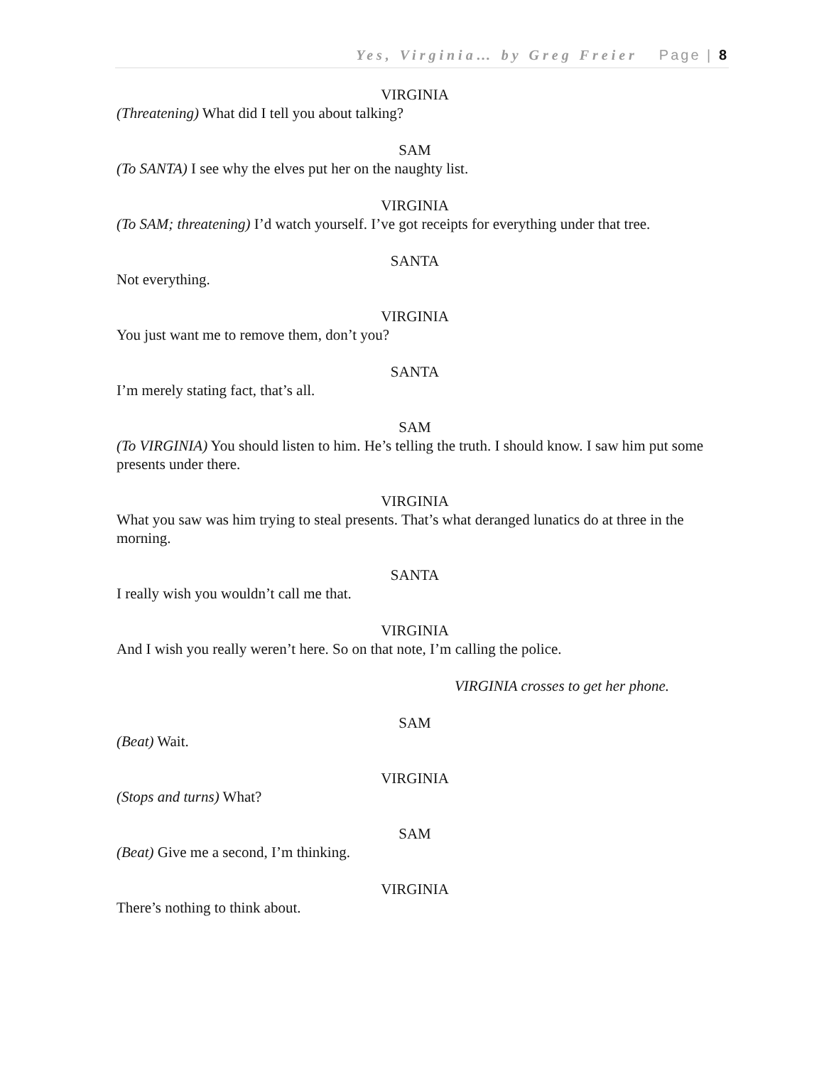Yes, Virginia… by Greg Freier Page | 8
VIRGINIA
(Threatening) What did I tell you about talking?
SAM
(To SANTA) I see why the elves put her on the naughty list.
VIRGINIA
(To SAM; threatening) I’d watch yourself. I’ve got receipts for everything under that tree.
SANTA
Not everything.
VIRGINIA
You just want me to remove them, don’t you?
SANTA
I’m merely stating fact, that’s all.
SAM
(To VIRGINIA) You should listen to him. He’s telling the truth. I should know. I saw him put some presents under there.
VIRGINIA
What you saw was him trying to steal presents. That’s what deranged lunatics do at three in the morning.
SANTA
I really wish you wouldn’t call me that.
VIRGINIA
And I wish you really weren’t here. So on that note, I’m calling the police.
VIRGINIA crosses to get her phone.
SAM
(Beat) Wait.
VIRGINIA
(Stops and turns) What?
SAM
(Beat) Give me a second, I’m thinking.
VIRGINIA
There’s nothing to think about.